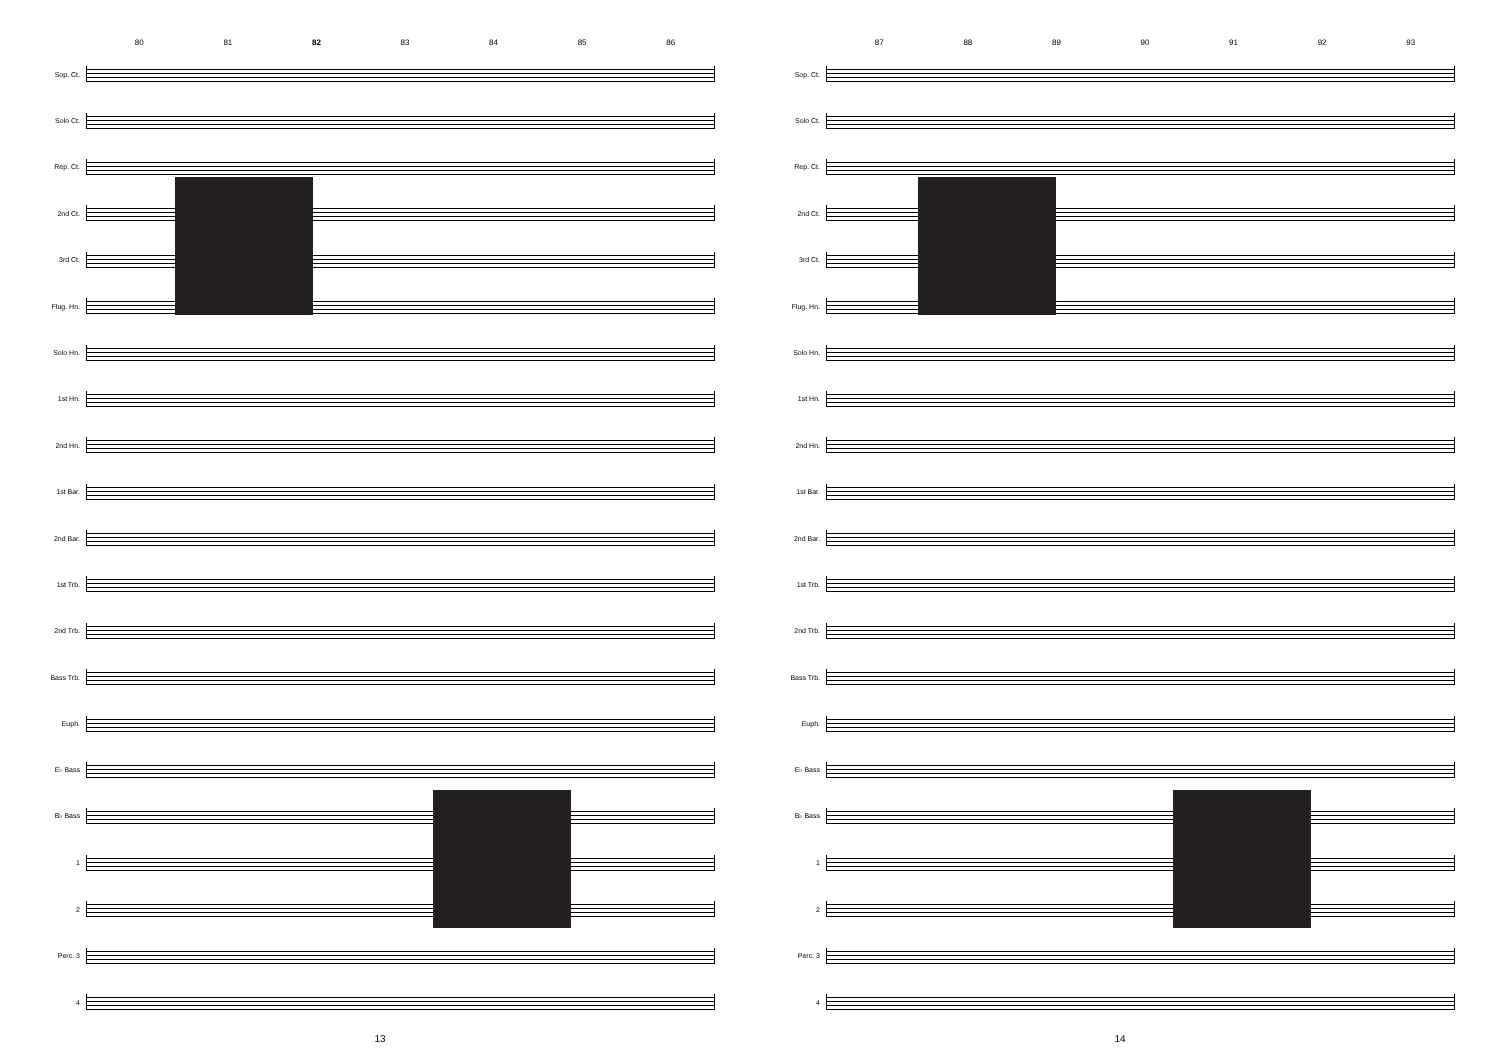80 81 82 83 84 85 86
Sop. Ct.
Solo Ct.
Rep. Ct.
2nd Ct.
3rd Ct.
Flug. Hn.
Solo Hn.
1st Hn.
2nd Hn.
1st Bar.
2nd Bar.
1st Trb.
2nd Trb.
Bass Trb.
Euph.
E♭ Bass
B♭ Bass
1
2
Perc. 3
4
13
87 88 89 90 91 92 93
Sop. Ct.
Solo Ct.
Rep. Ct.
2nd Ct.
3rd Ct.
Flug. Hn.
Solo Hn.
1st Hn.
2nd Hn.
1st Bar.
2nd Bar.
1st Trb.
2nd Trb.
Bass Trb.
Euph.
E♭ Bass
B♭ Bass
1
2
Perc. 3
4
14